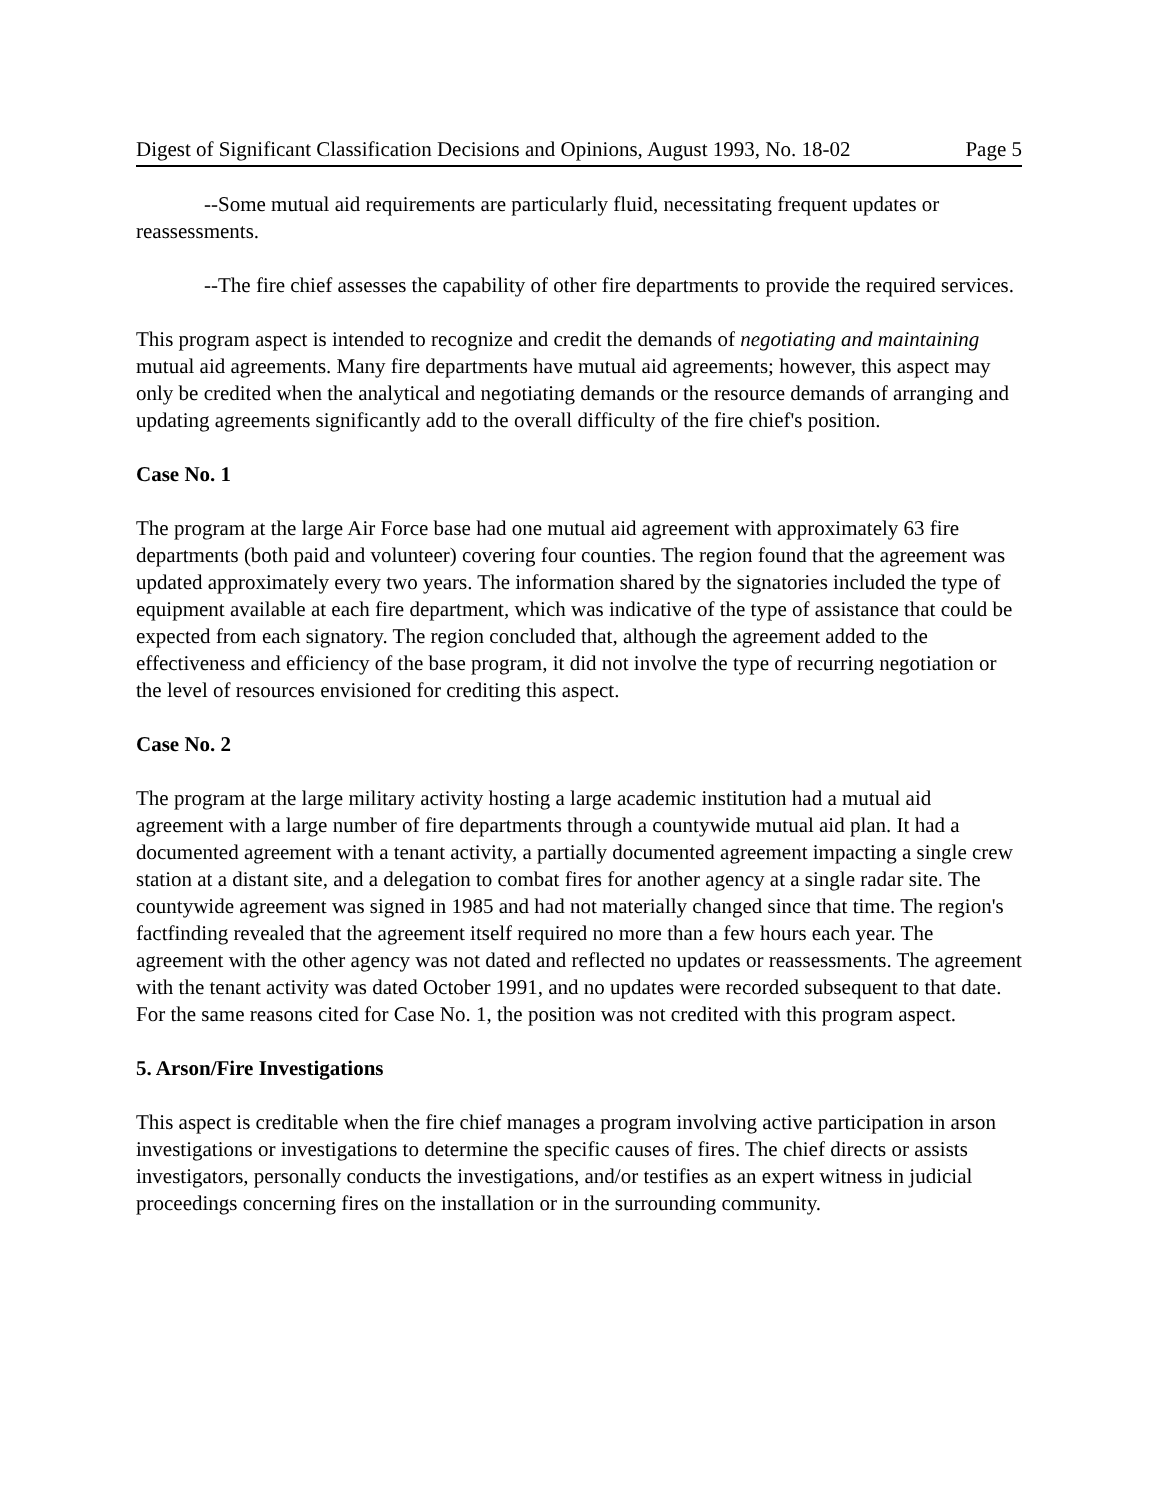Digest of Significant Classification Decisions and Opinions, August 1993, No. 18-02 Page 5
--Some mutual aid requirements are particularly fluid, necessitating frequent updates or reassessments.
--The fire chief assesses the capability of other fire departments to provide the required services.
This program aspect is intended to recognize and credit the demands of negotiating and maintaining mutual aid agreements. Many fire departments have mutual aid agreements; however, this aspect may only be credited when the analytical and negotiating demands or the resource demands of arranging and updating agreements significantly add to the overall difficulty of the fire chief's position.
Case No. 1
The program at the large Air Force base had one mutual aid agreement with approximately 63 fire departments (both paid and volunteer) covering four counties. The region found that the agreement was updated approximately every two years. The information shared by the signatories included the type of equipment available at each fire department, which was indicative of the type of assistance that could be expected from each signatory. The region concluded that, although the agreement added to the effectiveness and efficiency of the base program, it did not involve the type of recurring negotiation or the level of resources envisioned for crediting this aspect.
Case No. 2
The program at the large military activity hosting a large academic institution had a mutual aid agreement with a large number of fire departments through a countywide mutual aid plan. It had a documented agreement with a tenant activity, a partially documented agreement impacting a single crew station at a distant site, and a delegation to combat fires for another agency at a single radar site. The countywide agreement was signed in 1985 and had not materially changed since that time. The region's factfinding revealed that the agreement itself required no more than a few hours each year. The agreement with the other agency was not dated and reflected no updates or reassessments. The agreement with the tenant activity was dated October 1991, and no updates were recorded subsequent to that date. For the same reasons cited for Case No. 1, the position was not credited with this program aspect.
5. Arson/Fire Investigations
This aspect is creditable when the fire chief manages a program involving active participation in arson investigations or investigations to determine the specific causes of fires. The chief directs or assists investigators, personally conducts the investigations, and/or testifies as an expert witness in judicial proceedings concerning fires on the installation or in the surrounding community.